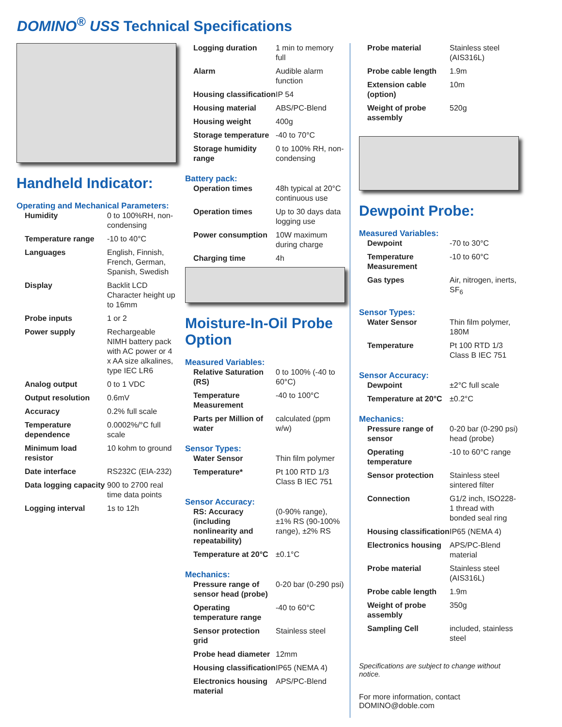DOMINO<sup>®</sup> USS Technical Specifications
Handheld Indicator:
Operating and Mechanical Parameters:
| Humidity | 0 to 100%RH, non-condensing |
| Temperature range | -10 to 40°C |
| Languages | English, Finnish, French, German, Spanish, Swedish |
| Display | Backlit LCD Character height up to 16mm |
| Probe inputs | 1 or 2 |
| Power supply | Rechargeable NIMH battery pack with AC power or 4 x AA size alkalines, type IEC LR6 |
| Analog output | 0 to 1 VDC |
| Output resolution | 0.6mV |
| Accuracy | 0.2% full scale |
| Temperature dependence | 0.0002%/°C full scale |
| Minimum load resistor | 10 kohm to ground |
| Date interface | RS232C (EIA-232) |
| Data logging capacity | 900 to 2700 real time data points |
| Logging interval | 1s to 12h |
| Logging duration | 1 min to memory full |
| Alarm | Audible alarm function |
| Housing classification | IP 54 |
| Housing material | ABS/PC-Blend |
| Housing weight | 400g |
| Storage temperature | -40 to 70°C |
| Storage humidity range | 0 to 100% RH, non-condensing |
Battery pack:
| Operation times | 48h typical at 20°C continuous use |
| Operation times | Up to 30 days data logging use |
| Power consumption | 10W maximum during charge |
| Charging time | 4h |
Moisture-In-Oil Probe Option
Measured Variables:
| Relative Saturation (RS) | 0 to 100% (-40 to 60°C) |
| Temperature Measurement | -40 to 100°C |
| Parts per Million of water | calculated (ppm w/w) |
Sensor Types:
| Water Sensor | Thin film polymer |
| Temperature* | Pt 100 RTD 1/3 Class B IEC 751 |
Sensor Accuracy:
| RS: Accuracy (including nonlinearity and repeatability) | (0-90% range), ±1% RS (90-100% range), ±2% RS |
| Temperature at 20°C | ±0.1°C |
Mechanics:
| Pressure range of sensor head (probe) | 0-20 bar (0-290 psi) |
| Operating temperature range | -40 to 60°C |
| Sensor protection grid | Stainless steel |
| Probe head diameter | 12mm |
| Housing classification | IP65 (NEMA 4) |
| Electronics housing material | APS/PC-Blend |
| Probe material | Stainless steel (AIS316L) |
| Probe cable length | 1.9m |
| Extension cable (option) | 10m |
| Weight of probe assembly | 520g |
Dewpoint Probe:
Measured Variables:
| Dewpoint | -70 to 30°C |
| Temperature Measurement | -10 to 60°C |
| Gas types | Air, nitrogen, inerts, SF<sub>6</sub> |
Sensor Types:
| Water Sensor | Thin film polymer, 180M |
| Temperature | Pt 100 RTD 1/3 Class B IEC 751 |
Sensor Accuracy:
| Dewpoint | ±2°C full scale |
| Temperature at 20°C | ±0.2°C |
Mechanics:
| Pressure range of sensor | 0-20 bar (0-290 psi) head (probe) |
| Operating temperature | -10 to 60°C range |
| Sensor protection | Stainless steel sintered filter |
| Connection | G1/2 inch, ISO228-1 thread with bonded seal ring |
| Housing classification | IP65 (NEMA 4) |
| Electronics housing | APS/PC-Blend material |
| Probe material | Stainless steel (AIS316L) |
| Probe cable length | 1.9m |
| Weight of probe assembly | 350g |
| Sampling Cell | included, stainless steel |
Specifications are subject to change without notice.
For more information, contact
DOMINO@doble.com